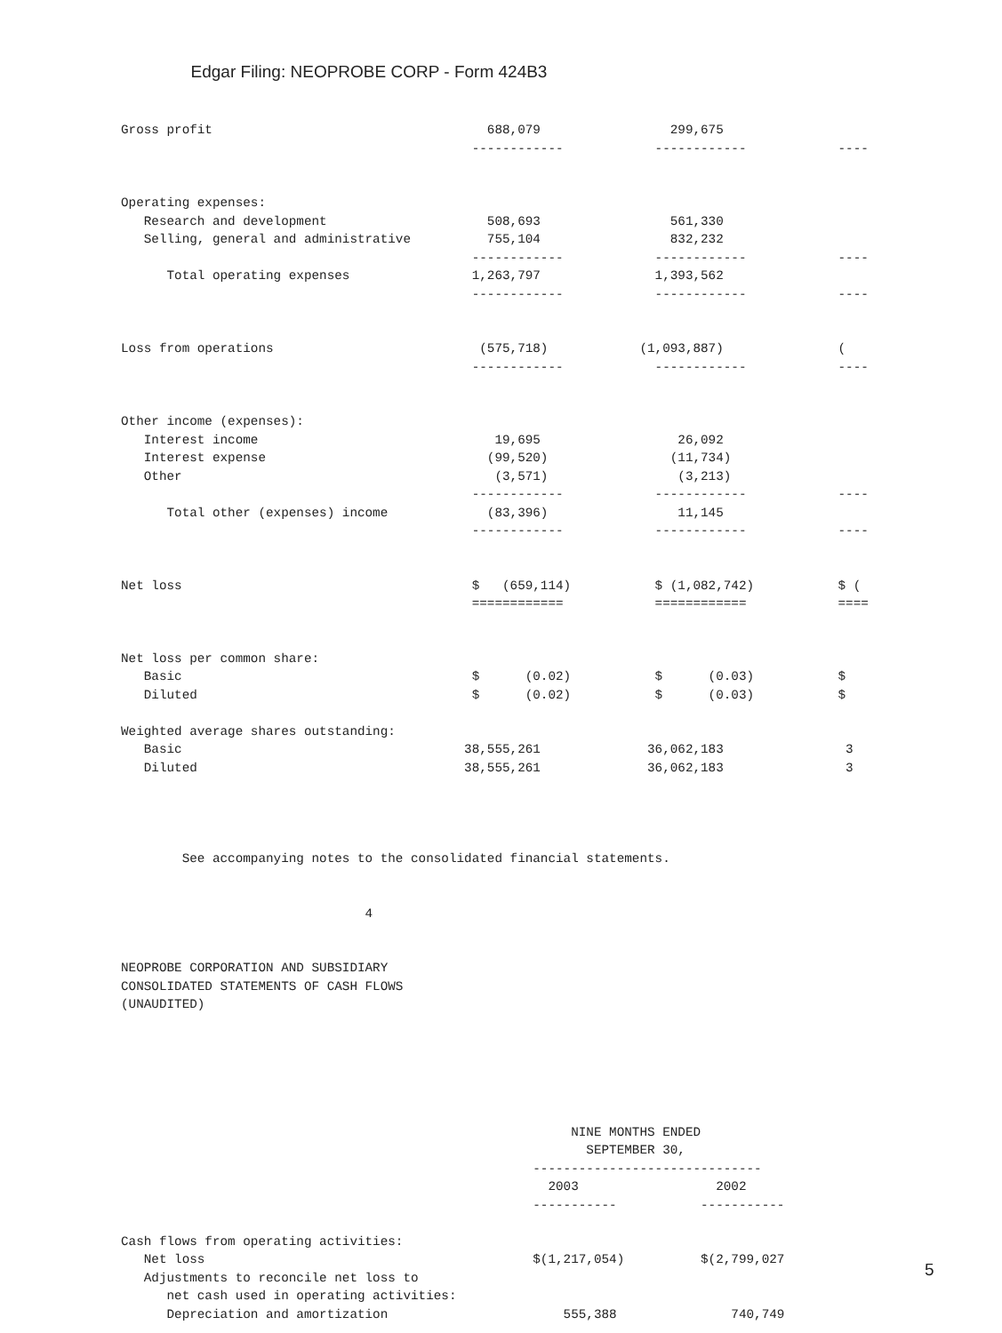Edgar Filing: NEOPROBE CORP - Form 424B3
Gross profit                                    688,079                 299,675
                                              ------------            ------------            ----


Operating expenses:
   Research and development                     508,693                 561,330
   Selling, general and administrative          755,104                 832,232
                                              ------------            ------------            ----
      Total operating expenses                1,263,797               1,393,562
                                              ------------            ------------            ----


Loss from operations                           (575,718)            (1,093,887)               (
                                              ------------            ------------            ----


Other income (expenses):
   Interest income                               19,695                  26,092
   Interest expense                             (99,520)                (11,734)
   Other                                         (3,571)                 (3,213)
                                              ------------            ------------            ----
      Total other (expenses) income             (83,396)                 11,145
                                              ------------            ------------            ----


Net loss                                      $   (659,114)           $ (1,082,742)           $ (
                                              ============            ============            ====


Net loss per common share:
   Basic                                      $      (0.02)           $      (0.03)           $
   Diluted                                    $      (0.02)           $      (0.03)           $

Weighted average shares outstanding:
   Basic                                     38,555,261              36,062,183                3
   Diluted                                   38,555,261              36,062,183                3




        See accompanying notes to the consolidated financial statements.


                                4


NEOPROBE CORPORATION AND SUBSIDIARY
CONSOLIDATED STATEMENTS OF CASH FLOWS
(UNAUDITED)






                                                           NINE MONTHS ENDED
                                                             SEPTEMBER 30,
                                                      ------------------------------
                                                        2003                  2002
                                                      -----------           -----------

Cash flows from operating activities:
   Net loss                                           $(1,217,054)          $(2,799,027
   Adjustments to reconcile net loss to
      net cash used in operating activities:
      Depreciation and amortization                       555,388               740,749
5